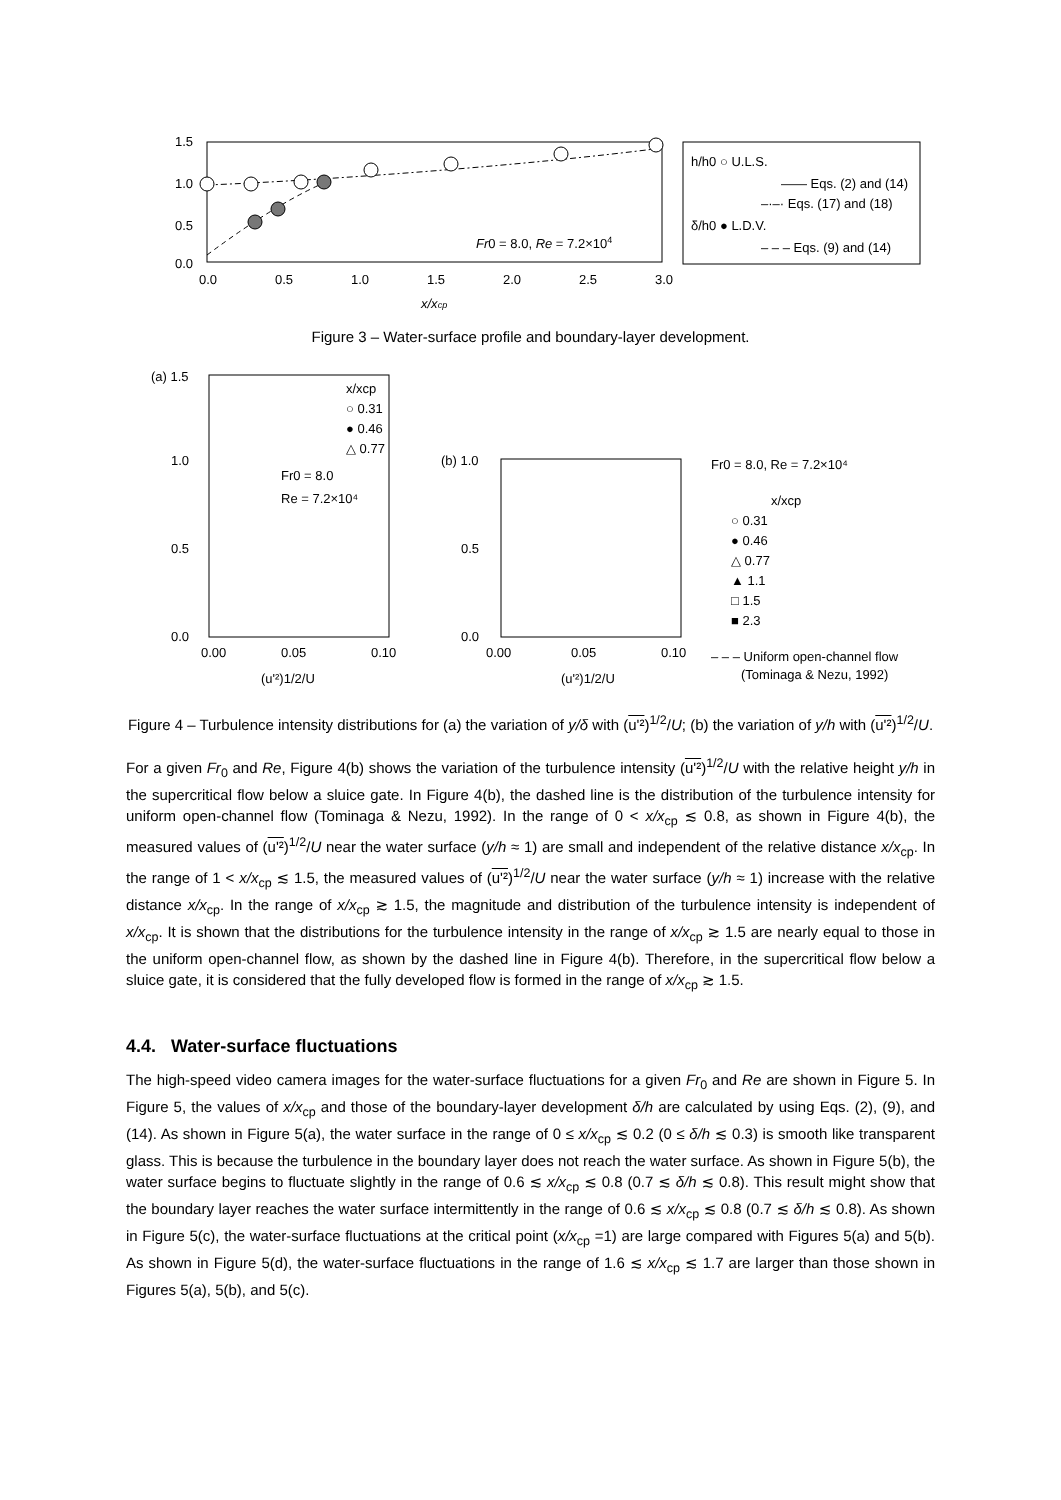1.5
1.0
0.5
0.0
0.0
0.5
1.0
1.5
2.0
2.5
3.0
x/xcp
Fr0 = 8.0, Re = 7.2×104
h/h0 ○ U.L.S.
—— Eqs. (2) and (14)
–·–· Eqs. (17) and (18)
δ/h0 ● L.D.V.
– – – Eqs. (9) and (14)
Figure 3 – Water-surface profile and boundary-layer development.
(a) 1.5
1.0
0.5
0.0
0.00
0.05
0.10
(u'²)1/2/U
Fr0 = 8.0
Re = 7.2×10⁴
x/xcp
○ 0.31
● 0.46
△ 0.77
(b) 1.0
0.5
0.0
0.00
0.05
0.10
(u'²)1/2/U
Fr0 = 8.0, Re = 7.2×10⁴
x/xcp
○ 0.31
● 0.46
△ 0.77
▲ 1.1
□ 1.5
■ 2.3
– – – Uniform open-channel flow
(Tominaga & Nezu, 1992)
Figure 4 – Turbulence intensity distributions for (a) the variation of y/δ with (u'²)<sup>1/2</sup>/U; (b) the variation of y/h with (u'²)<sup>1/2</sup>/U.
For a given Fr<sub>0</sub> and Re, Figure 4(b) shows the variation of the turbulence intensity (u'²)<sup>1/2</sup>/U with the relative height y/h in the supercritical flow below a sluice gate. In Figure 4(b), the dashed line is the distribution of the turbulence intensity for uniform open-channel flow (Tominaga & Nezu, 1992). In the range of 0 < x/x<sub>cp</sub> ≲ 0.8, as shown in Figure 4(b), the measured values of (u'²)<sup>1/2</sup>/U near the water surface (y/h ≈ 1) are small and independent of the relative distance x/x<sub>cp</sub>. In the range of 1 < x/x<sub>cp</sub> ≲ 1.5, the measured values of (u'²)<sup>1/2</sup>/U near the water surface (y/h ≈ 1) increase with the relative distance x/x<sub>cp</sub>. In the range of x/x<sub>cp</sub> ≳ 1.5, the magnitude and distribution of the turbulence intensity is independent of x/x<sub>cp</sub>. It is shown that the distributions for the turbulence intensity in the range of x/x<sub>cp</sub> ≳ 1.5 are nearly equal to those in the uniform open-channel flow, as shown by the dashed line in Figure 4(b). Therefore, in the supercritical flow below a sluice gate, it is considered that the fully developed flow is formed in the range of x/x<sub>cp</sub> ≳ 1.5.
4.4. Water-surface fluctuations
The high-speed video camera images for the water-surface fluctuations for a given Fr<sub>0</sub> and Re are shown in Figure 5. In Figure 5, the values of x/x<sub>cp</sub> and those of the boundary-layer development δ/h are calculated by using Eqs. (2), (9), and (14). As shown in Figure 5(a), the water surface in the range of 0 ≤ x/x<sub>cp</sub> ≲ 0.2 (0 ≤ δ/h ≲ 0.3) is smooth like transparent glass. This is because the turbulence in the boundary layer does not reach the water surface. As shown in Figure 5(b), the water surface begins to fluctuate slightly in the range of 0.6 ≲ x/x<sub>cp</sub> ≲ 0.8 (0.7 ≲ δ/h ≲ 0.8). This result might show that the boundary layer reaches the water surface intermittently in the range of 0.6 ≲ x/x<sub>cp</sub> ≲ 0.8 (0.7 ≲ δ/h ≲ 0.8). As shown in Figure 5(c), the water-surface fluctuations at the critical point (x/x<sub>cp</sub> =1) are large compared with Figures 5(a) and 5(b). As shown in Figure 5(d), the water-surface fluctuations in the range of 1.6 ≲ x/x<sub>cp</sub> ≲ 1.7 are larger than those shown in Figures 5(a), 5(b), and 5(c).